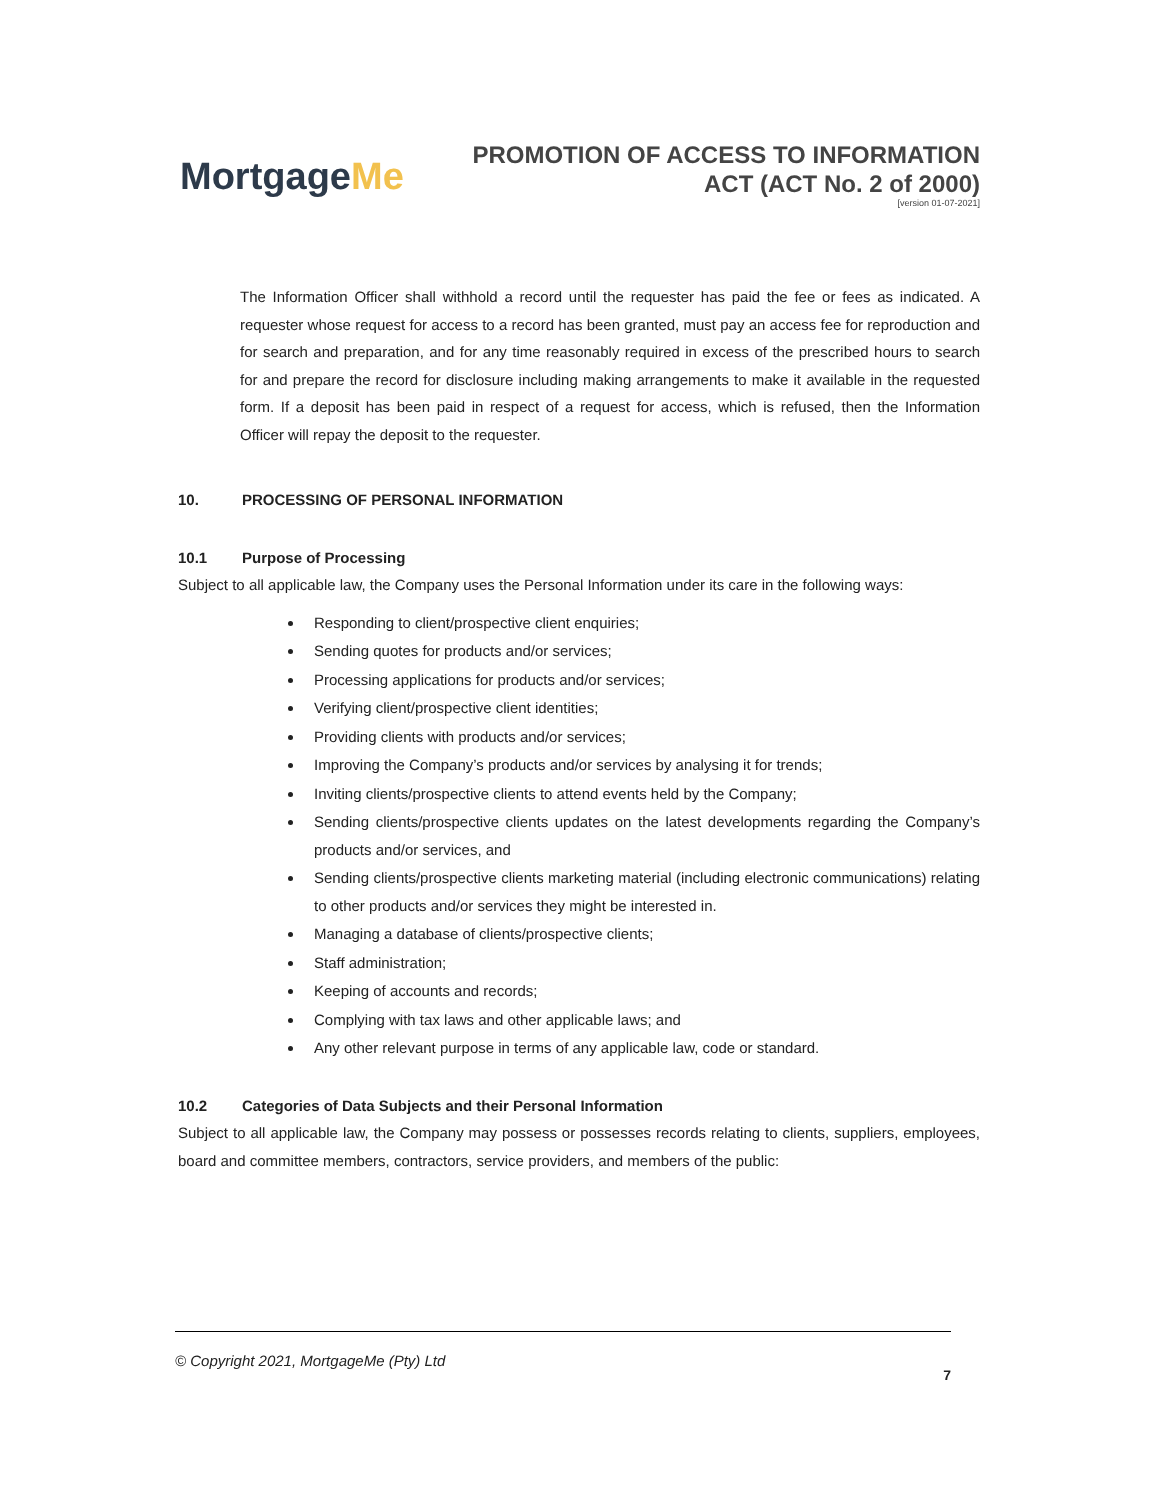MortgageMe
PROMOTION OF ACCESS TO INFORMATION
ACT (ACT No. 2 of 2000)
[version 01-07-2021]
The Information Officer shall withhold a record until the requester has paid the fee or fees as indicated. A requester whose request for access to a record has been granted, must pay an access fee for reproduction and for search and preparation, and for any time reasonably required in excess of the prescribed hours to search for and prepare the record for disclosure including making arrangements to make it available in the requested form. If a deposit has been paid in respect of a request for access, which is refused, then the Information Officer will repay the deposit to the requester.
10. PROCESSING OF PERSONAL INFORMATION
10.1 Purpose of Processing
Subject to all applicable law, the Company uses the Personal Information under its care in the following ways:
Responding to client/prospective client enquiries;
Sending quotes for products and/or services;
Processing applications for products and/or services;
Verifying client/prospective client identities;
Providing clients with products and/or services;
Improving the Company’s products and/or services by analysing it for trends;
Inviting clients/prospective clients to attend events held by the Company;
Sending clients/prospective clients updates on the latest developments regarding the Company’s products and/or services, and
Sending clients/prospective clients marketing material (including electronic communications) relating to other products and/or services they might be interested in.
Managing a database of clients/prospective clients;
Staff administration;
Keeping of accounts and records;
Complying with tax laws and other applicable laws; and
Any other relevant purpose in terms of any applicable law, code or standard.
10.2 Categories of Data Subjects and their Personal Information
Subject to all applicable law, the Company may possess or possesses records relating to clients, suppliers, employees, board and committee members, contractors, service providers, and members of the public:
© Copyright 2021, MortgageMe (Pty) Ltd
7